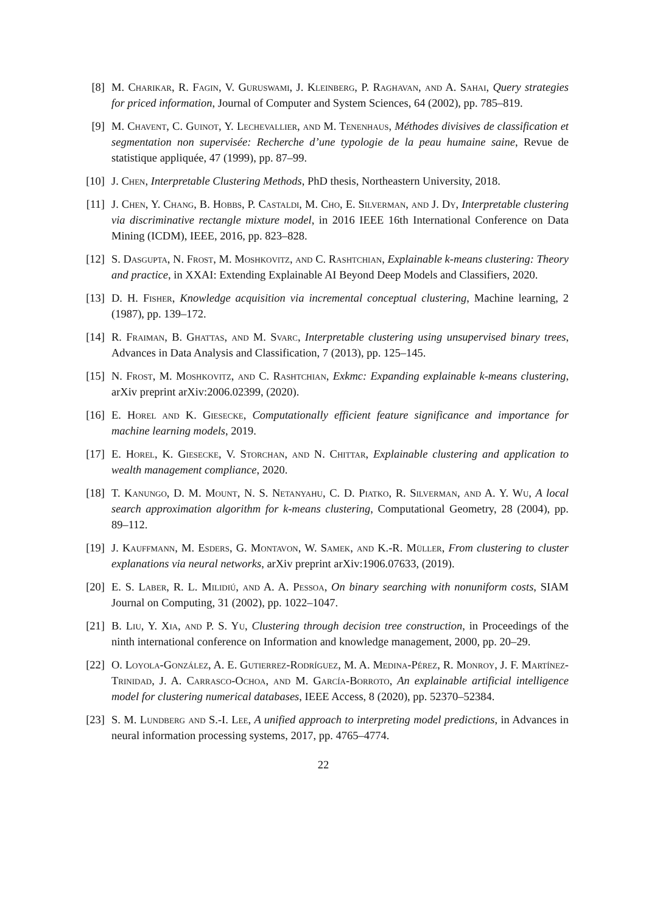[8] M. Charikar, R. Fagin, V. Guruswami, J. Kleinberg, P. Raghavan, and A. Sahai, Query strategies for priced information, Journal of Computer and System Sciences, 64 (2002), pp. 785–819.
[9] M. Chavent, C. Guinot, Y. Lechevallier, and M. Tenenhaus, Méthodes divisives de classification et segmentation non supervisée: Recherche d’une typologie de la peau humaine saine, Revue de statistique appliquée, 47 (1999), pp. 87–99.
[10]
J. Chen, Interpretable Clustering Methods, PhD thesis, Northeastern University, 2018.
[11]
J. Chen, Y. Chang, B. Hobbs, P. Castaldi, M. Cho, E. Silverman, and J. Dy, Interpretable clustering via discriminative rectangle mixture model, in 2016 IEEE 16th International Conference on Data Mining (ICDM), IEEE, 2016, pp. 823–828.
[12]
S. Dasgupta, N. Frost, M. Moshkovitz, and C. Rashtchian, Explainable k-means clustering: Theory and practice, in XXAI: Extending Explainable AI Beyond Deep Models and Classifiers, 2020.
[13]
D. H. Fisher, Knowledge acquisition via incremental conceptual clustering, Machine learning, 2 (1987), pp. 139–172.
[14]
R. Fraiman, B. Ghattas, and M. Svarc, Interpretable clustering using unsupervised binary trees, Advances in Data Analysis and Classification, 7 (2013), pp. 125–145.
[15]
N. Frost, M. Moshkovitz, and C. Rashtchian, Exkmc: Expanding explainable k-means clustering, arXiv preprint arXiv:2006.02399, (2020).
[16]
E. Horel and K. Giesecke, Computationally efficient feature significance and importance for machine learning models, 2019.
[17]
E. Horel, K. Giesecke, V. Storchan, and N. Chittar, Explainable clustering and application to wealth management compliance, 2020.
[18]
T. Kanungo, D. M. Mount, N. S. Netanyahu, C. D. Piatko, R. Silverman, and A. Y. Wu, A local search approximation algorithm for k-means clustering, Computational Geometry, 28 (2004), pp. 89–112.
[19]
J. Kauffmann, M. Esders, G. Montavon, W. Samek, and K.-R. Müller, From clustering to cluster explanations via neural networks, arXiv preprint arXiv:1906.07633, (2019).
[20]
E. S. Laber, R. L. Milidiú, and A. A. Pessoa, On binary searching with nonuniform costs, SIAM Journal on Computing, 31 (2002), pp. 1022–1047.
[21]
B. Liu, Y. Xia, and P. S. Yu, Clustering through decision tree construction, in Proceedings of the ninth international conference on Information and knowledge management, 2000, pp. 20–29.
[22]
O. Loyola-González, A. E. Gutierrez-Rodríguez, M. A. Medina-Pérez, R. Monroy, J. F. Martínez-Trinidad, J. A. Carrasco-Ochoa, and M. García-Borroto, An explainable artificial intelligence model for clustering numerical databases, IEEE Access, 8 (2020), pp. 52370–52384.
[23]
S. M. Lundberg and S.-I. Lee, A unified approach to interpreting model predictions, in Advances in neural information processing systems, 2017, pp. 4765–4774.
22